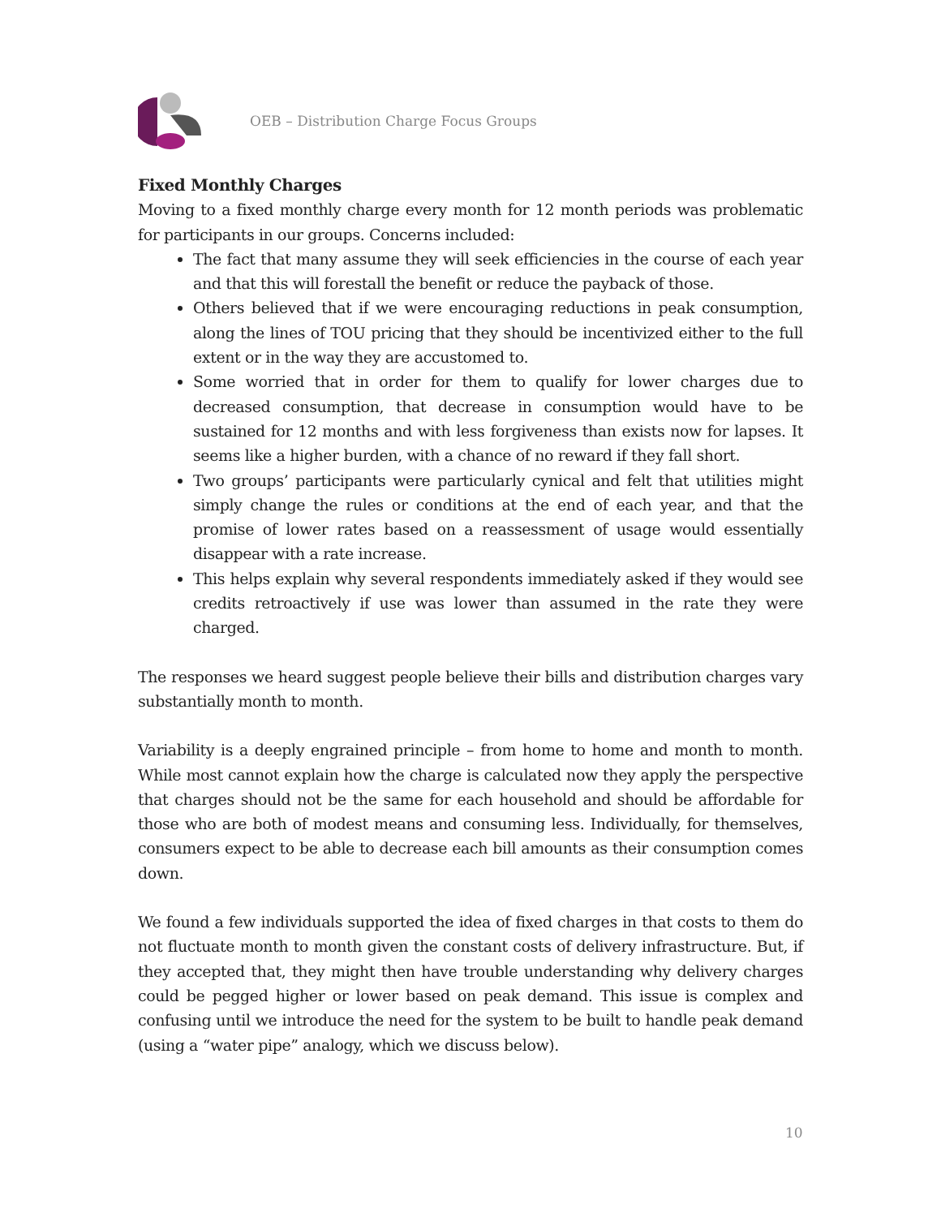OEB – Distribution Charge Focus Groups
Fixed Monthly Charges
Moving to a fixed monthly charge every month for 12 month periods was problematic for participants in our groups. Concerns included:
The fact that many assume they will seek efficiencies in the course of each year and that this will forestall the benefit or reduce the payback of those.
Others believed that if we were encouraging reductions in peak consumption, along the lines of TOU pricing that they should be incentivized either to the full extent or in the way they are accustomed to.
Some worried that in order for them to qualify for lower charges due to decreased consumption, that decrease in consumption would have to be sustained for 12 months and with less forgiveness than exists now for lapses. It seems like a higher burden, with a chance of no reward if they fall short.
Two groups’ participants were particularly cynical and felt that utilities might simply change the rules or conditions at the end of each year, and that the promise of lower rates based on a reassessment of usage would essentially disappear with a rate increase.
This helps explain why several respondents immediately asked if they would see credits retroactively if use was lower than assumed in the rate they were charged.
The responses we heard suggest people believe their bills and distribution charges vary substantially month to month.
Variability is a deeply engrained principle – from home to home and month to month. While most cannot explain how the charge is calculated now they apply the perspective that charges should not be the same for each household and should be affordable for those who are both of modest means and consuming less. Individually, for themselves, consumers expect to be able to decrease each bill amounts as their consumption comes down.
We found a few individuals supported the idea of fixed charges in that costs to them do not fluctuate month to month given the constant costs of delivery infrastructure. But, if they accepted that, they might then have trouble understanding why delivery charges could be pegged higher or lower based on peak demand. This issue is complex and confusing until we introduce the need for the system to be built to handle peak demand (using a “water pipe” analogy, which we discuss below).
10